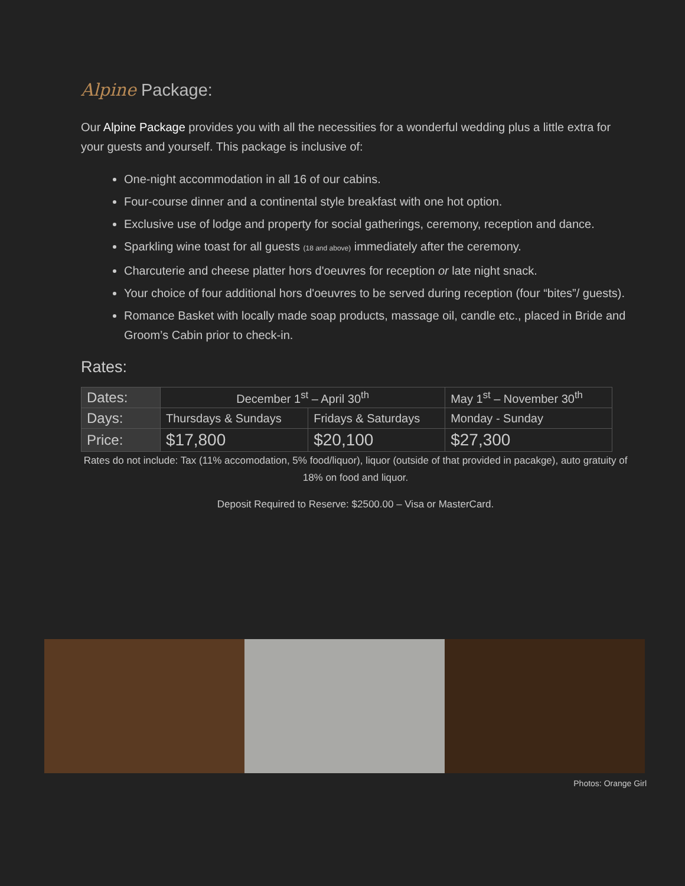Alpine Package:
Our Alpine Package provides you with all the necessities for a wonderful wedding plus a little extra for your guests and yourself. This package is inclusive of:
One-night accommodation in all 16 of our cabins.
Four-course dinner and a continental style breakfast with one hot option.
Exclusive use of lodge and property for social gatherings, ceremony, reception and dance.
Sparkling wine toast for all guests (18 and above) immediately after the ceremony.
Charcuterie and cheese platter hors d'oeuvres for reception or late night snack.
Your choice of four additional hors d'oeuvres to be served during reception (four “bites”/ guests).
Romance Basket with locally made soap products, massage oil, candle etc., placed in Bride and Groom’s Cabin prior to check-in.
Rates:
| Dates: | December 1<sup>st</sup> – April 30<sup>th</sup> | | May 1<sup>st</sup> – November 30<sup>th</sup> |
| Days: | Thursdays & Sundays | Fridays & Saturdays | Monday - Sunday |
| Price: | $17,800 | $20,100 | $27,300 |
Rates do not include: Tax (11% accomodation, 5% food/liquor), liquor (outside of that provided in pacakge), auto gratuity of 18% on food and liquor.
Deposit Required to Reserve: $2500.00 – Visa or MasterCard.
Photos: Orange Girl